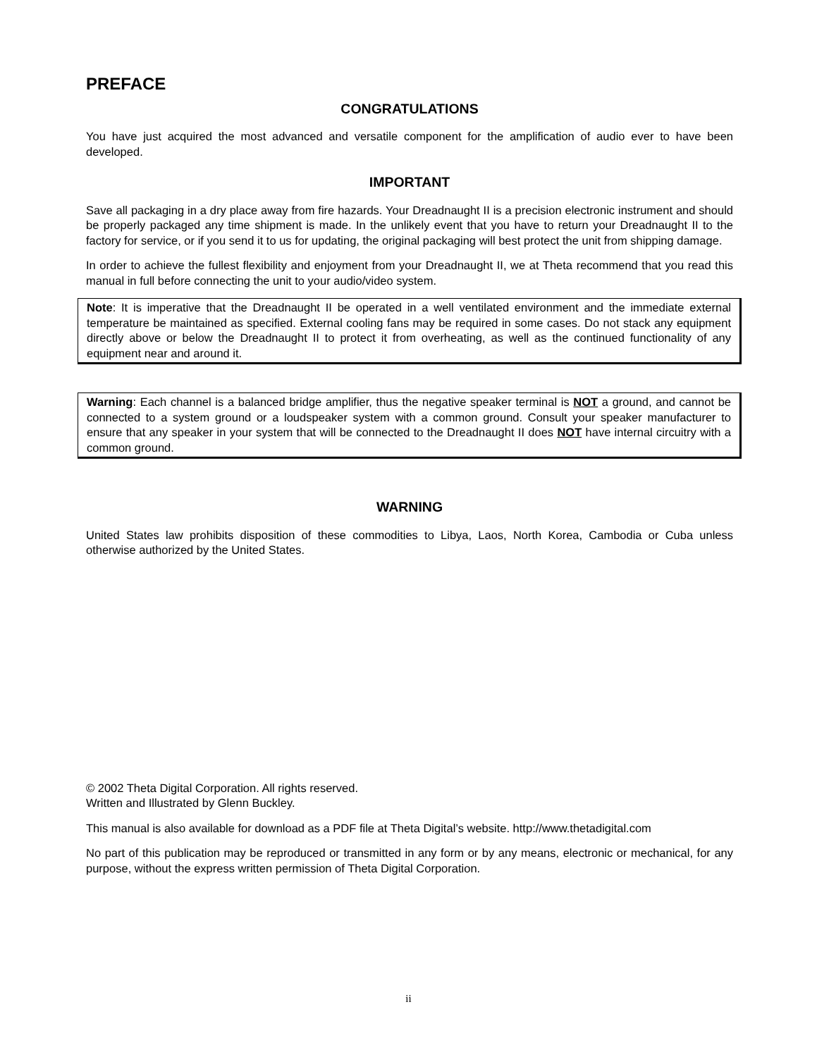PREFACE
CONGRATULATIONS
You have just acquired the most advanced and versatile component for the amplification of audio ever to have been developed.
IMPORTANT
Save all packaging in a dry place away from fire hazards. Your Dreadnaught II is a precision electronic instrument and should be properly packaged any time shipment is made. In the unlikely event that you have to return your Dreadnaught II to the factory for service, or if you send it to us for updating, the original packaging will best protect the unit from shipping damage.
In order to achieve the fullest flexibility and enjoyment from your Dreadnaught II, we at Theta recommend that you read this manual in full before connecting the unit to your audio/video system.
Note: It is imperative that the Dreadnaught II be operated in a well ventilated environment and the immediate external temperature be maintained as specified. External cooling fans may be required in some cases. Do not stack any equipment directly above or below the Dreadnaught II to protect it from overheating, as well as the continued functionality of any equipment near and around it.
Warning: Each channel is a balanced bridge amplifier, thus the negative speaker terminal is NOT a ground, and cannot be connected to a system ground or a loudspeaker system with a common ground. Consult your speaker manufacturer to ensure that any speaker in your system that will be connected to the Dreadnaught II does NOT have internal circuitry with a common ground.
WARNING
United States law prohibits disposition of these commodities to Libya, Laos, North Korea, Cambodia or Cuba unless otherwise authorized by the United States.
© 2002 Theta Digital Corporation. All rights reserved.
Written and Illustrated by Glenn Buckley.
This manual is also available for download as a PDF file at Theta Digital’s website. http://www.thetadigital.com
No part of this publication may be reproduced or transmitted in any form or by any means, electronic or mechanical, for any purpose, without the express written permission of Theta Digital Corporation.
ii